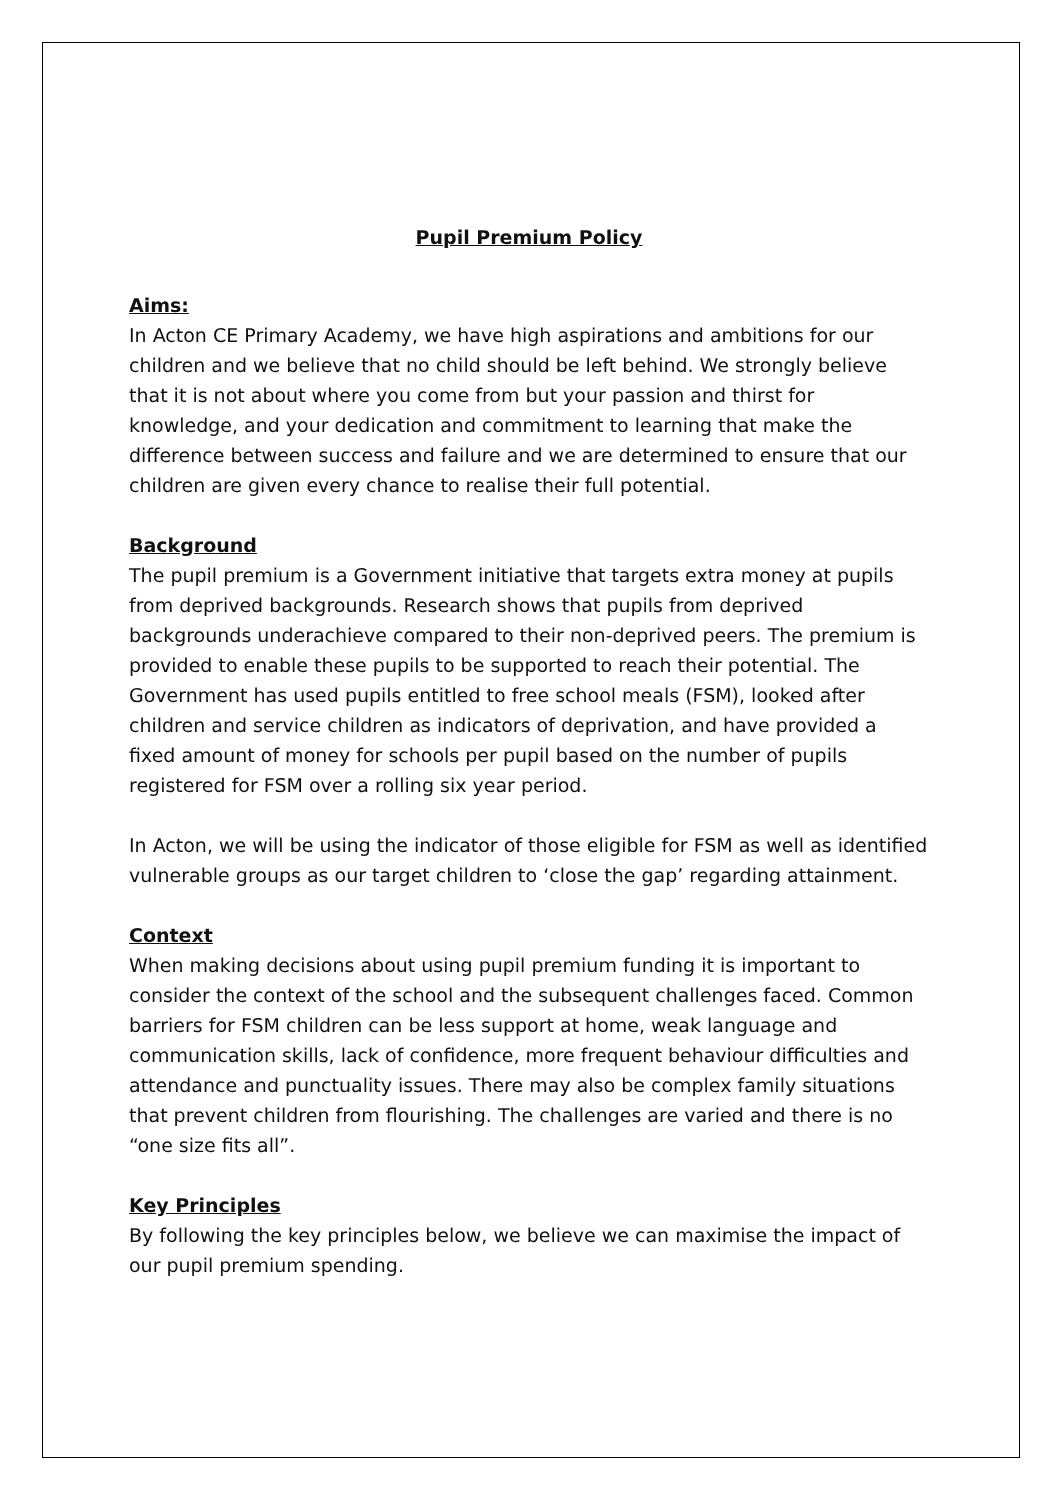Pupil Premium Policy
Aims:
In Acton CE Primary Academy, we have high aspirations and ambitions for our children and we believe that no child should be left behind. We strongly believe that it is not about where you come from but your passion and thirst for knowledge, and your dedication and commitment to learning that make the difference between success and failure and we are determined to ensure that our children are given every chance to realise their full potential.
Background
The pupil premium is a Government initiative that targets extra money at pupils from deprived backgrounds. Research shows that pupils from deprived backgrounds underachieve compared to their non-deprived peers. The premium is provided to enable these pupils to be supported to reach their potential. The Government has used pupils entitled to free school meals (FSM), looked after children and service children as indicators of deprivation, and have provided a fixed amount of money for schools per pupil based on the number of pupils registered for FSM over a rolling six year period.
In Acton, we will be using the indicator of those eligible for FSM as well as identified vulnerable groups as our target children to ‘close the gap’ regarding attainment.
Context
When making decisions about using pupil premium funding it is important to consider the context of the school and the subsequent challenges faced. Common barriers for FSM children can be less support at home, weak language and communication skills, lack of confidence, more frequent behaviour difficulties and attendance and punctuality issues. There may also be complex family situations that prevent children from flourishing. The challenges are varied and there is no “one size fits all”.
Key Principles
By following the key principles below, we believe we can maximise the impact of our pupil premium spending.